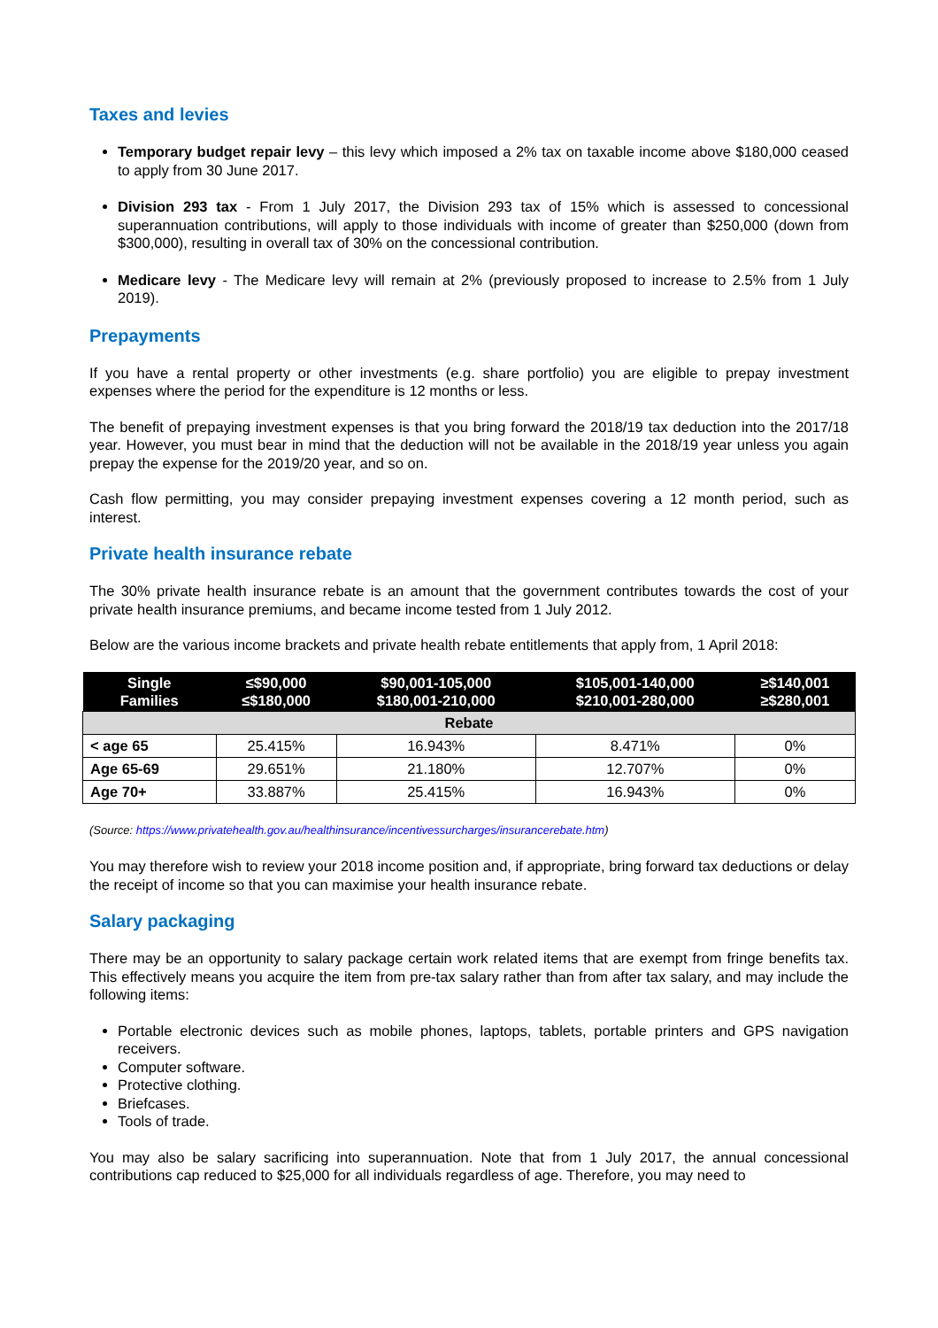Taxes and levies
Temporary budget repair levy – this levy which imposed a 2% tax on taxable income above $180,000 ceased to apply from 30 June 2017.
Division 293 tax - From 1 July 2017, the Division 293 tax of 15% which is assessed to concessional superannuation contributions, will apply to those individuals with income of greater than $250,000 (down from $300,000), resulting in overall tax of 30% on the concessional contribution.
Medicare levy - The Medicare levy will remain at 2% (previously proposed to increase to 2.5% from 1 July 2019).
Prepayments
If you have a rental property or other investments (e.g. share portfolio) you are eligible to prepay investment expenses where the period for the expenditure is 12 months or less.
The benefit of prepaying investment expenses is that you bring forward the 2018/19 tax deduction into the 2017/18 year. However, you must bear in mind that the deduction will not be available in the 2018/19 year unless you again prepay the expense for the 2019/20 year, and so on.
Cash flow permitting, you may consider prepaying investment expenses covering a 12 month period, such as interest.
Private health insurance rebate
The 30% private health insurance rebate is an amount that the government contributes towards the cost of your private health insurance premiums, and became income tested from 1 July 2012.
Below are the various income brackets and private health rebate entitlements that apply from, 1 April 2018:
| Single Families | ≤$90,000 ≤$180,000 | $90,001-105,000 $180,001-210,000 | $105,001-140,000 $210,001-280,000 | ≥$140,001 ≥$280,001 |
| --- | --- | --- | --- | --- |
| Rebate | | | | |
| < age 65 | 25.415% | 16.943% | 8.471% | 0% |
| Age 65-69 | 29.651% | 21.180% | 12.707% | 0% |
| Age 70+ | 33.887% | 25.415% | 16.943% | 0% |
(Source: https://www.privatehealth.gov.au/healthinsurance/incentivessurcharges/insurancerebate.htm)
You may therefore wish to review your 2018 income position and, if appropriate, bring forward tax deductions or delay the receipt of income so that you can maximise your health insurance rebate.
Salary packaging
There may be an opportunity to salary package certain work related items that are exempt from fringe benefits tax. This effectively means you acquire the item from pre-tax salary rather than from after tax salary, and may include the following items:
Portable electronic devices such as mobile phones, laptops, tablets, portable printers and GPS navigation receivers.
Computer software.
Protective clothing.
Briefcases.
Tools of trade.
You may also be salary sacrificing into superannuation. Note that from 1 July 2017, the annual concessional contributions cap reduced to $25,000 for all individuals regardless of age. Therefore, you may need to